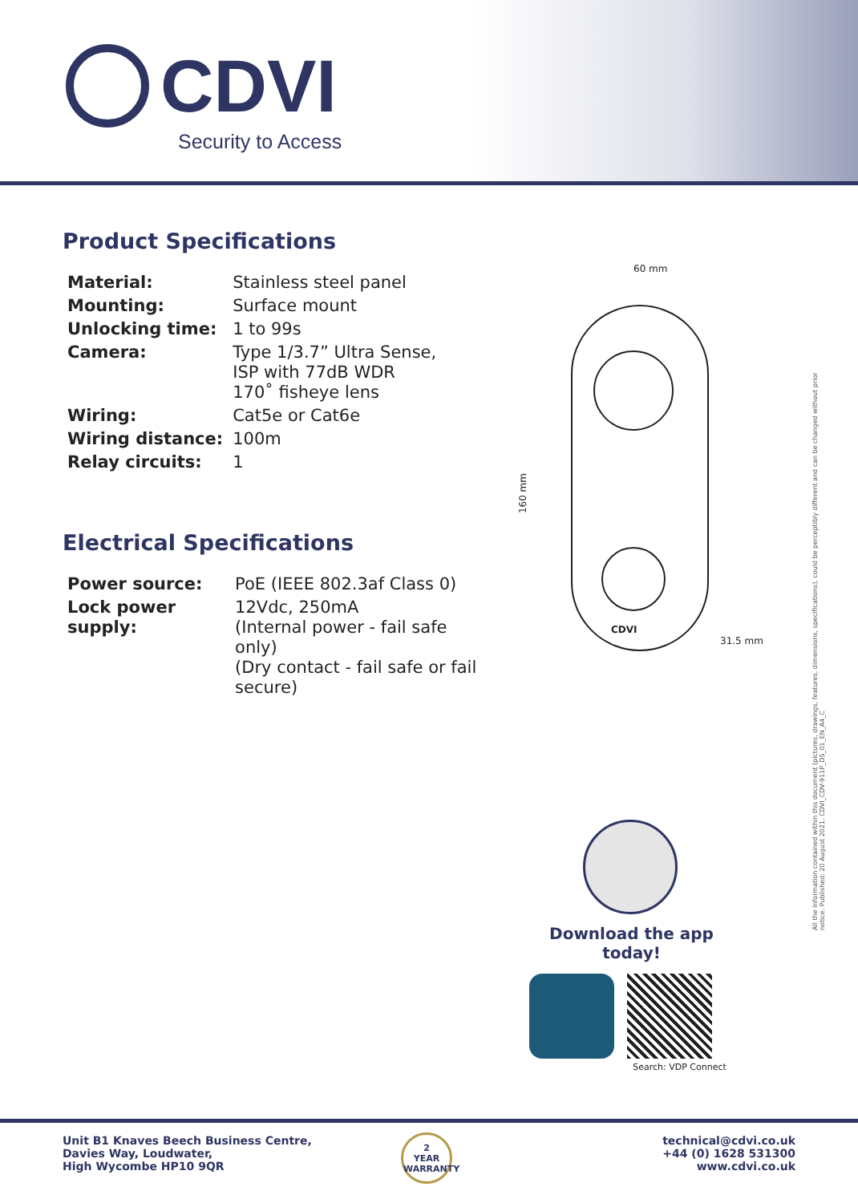CDVI
Security to Access
Product Specifications
| Material: | Stainless steel panel |
| Mounting: | Surface mount |
| Unlocking time: | 1 to 99s |
| Camera: | Type 1/3.7” Ultra Sense, ISP with 77dB WDR 170˚ fisheye lens |
| Wiring: | Cat5e or Cat6e |
| Wiring distance: | 100m |
| Relay circuits: | 1 |
Electrical Specifications
| Power source: | PoE (IEEE 802.3af Class 0) |
| Lock power supply: | 12Vdc, 250mA (Internal power - fail safe only) (Dry contact - fail safe or fail secure) |
60 mm
160 mm
31.5 mm
CDVI
All the information contained within this document (pictures, drawings, features, dimensions, specifications), could be perceptibly different and can be changed without prior notice. Published: 20 August 2021. CDVI_CDV-911P_DS_01_EN_A4_C
Download the app today!
Search: VDP Connect
Unit B1 Knaves Beech Business Centre,
Davies Way, Loudwater,
High Wycombe HP10 9QR
2
YEAR
WARRANTY
technical@cdvi.co.uk
+44 (0) 1628 531300
www.cdvi.co.uk